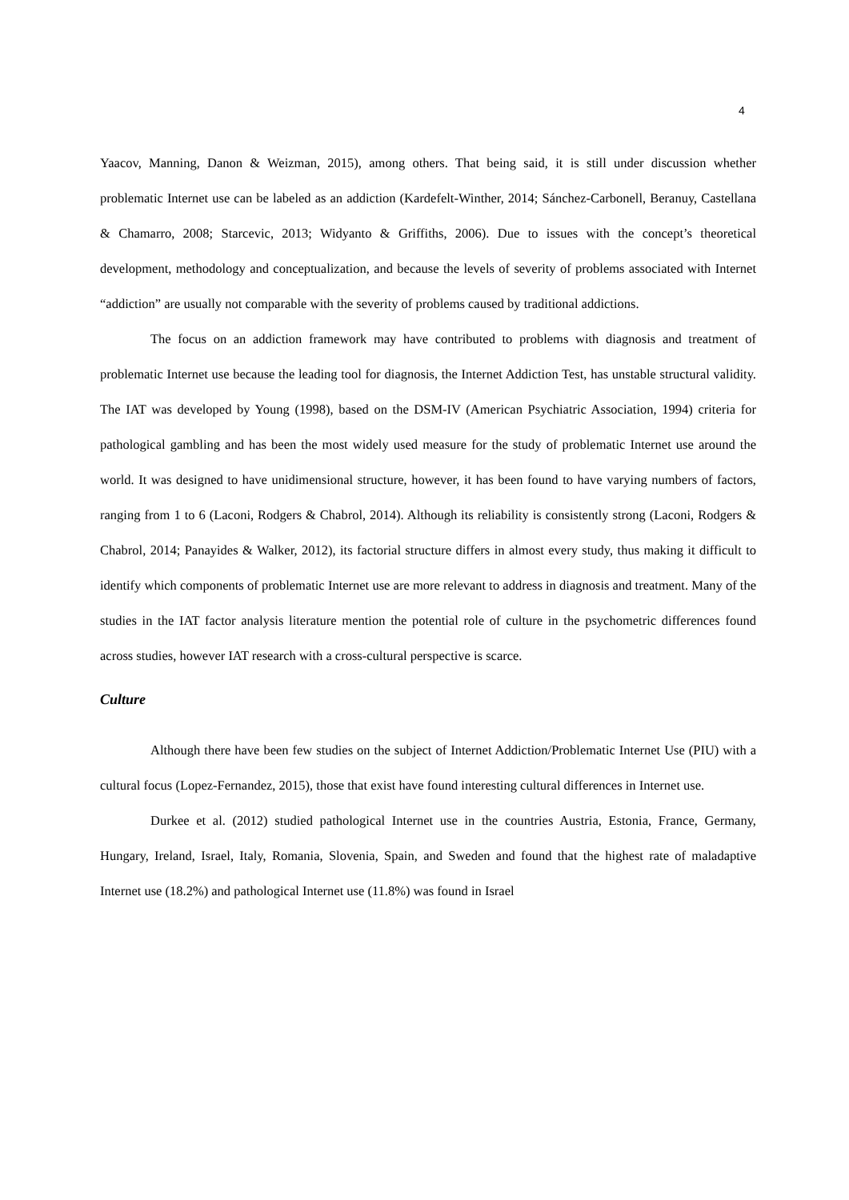4
Yaacov, Manning, Danon & Weizman, 2015), among others. That being said, it is still under discussion whether problematic Internet use can be labeled as an addiction (Kardefelt-Winther, 2014; Sánchez-Carbonell, Beranuy, Castellana & Chamarro, 2008; Starcevic, 2013; Widyanto & Griffiths, 2006). Due to issues with the concept’s theoretical development, methodology and conceptualization, and because the levels of severity of problems associated with Internet “addiction” are usually not comparable with the severity of problems caused by traditional addictions.
The focus on an addiction framework may have contributed to problems with diagnosis and treatment of problematic Internet use because the leading tool for diagnosis, the Internet Addiction Test, has unstable structural validity. The IAT was developed by Young (1998), based on the DSM-IV (American Psychiatric Association, 1994) criteria for pathological gambling and has been the most widely used measure for the study of problematic Internet use around the world. It was designed to have unidimensional structure, however, it has been found to have varying numbers of factors, ranging from 1 to 6 (Laconi, Rodgers & Chabrol, 2014). Although its reliability is consistently strong (Laconi, Rodgers & Chabrol, 2014; Panayides & Walker, 2012), its factorial structure differs in almost every study, thus making it difficult to identify which components of problematic Internet use are more relevant to address in diagnosis and treatment. Many of the studies in the IAT factor analysis literature mention the potential role of culture in the psychometric differences found across studies, however IAT research with a cross-cultural perspective is scarce.
Culture
Although there have been few studies on the subject of Internet Addiction/Problematic Internet Use (PIU) with a cultural focus (Lopez-Fernandez, 2015), those that exist have found interesting cultural differences in Internet use.
Durkee et al. (2012) studied pathological Internet use in the countries Austria, Estonia, France, Germany, Hungary, Ireland, Israel, Italy, Romania, Slovenia, Spain, and Sweden and found that the highest rate of maladaptive Internet use (18.2%) and pathological Internet use (11.8%) was found in Israel